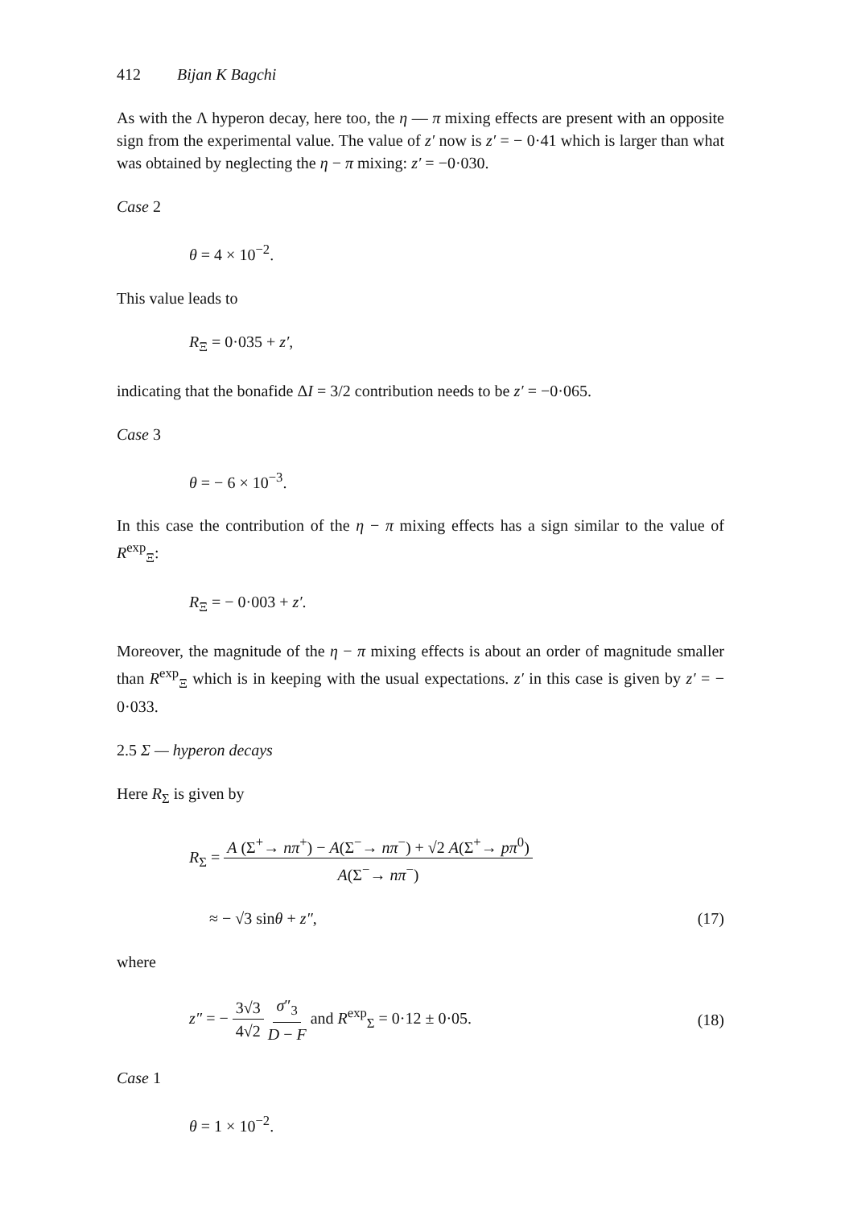412 Bijan K Bagchi
As with the Λ hyperon decay, here too, the η — π mixing effects are present with an opposite sign from the experimental value. The value of z′ now is z′ = − 0·41 which is larger than what was obtained by neglecting the η − π mixing: z′ = −0·030.
Case 2
θ = 4 × 10<sup>−2</sup>.
This value leads to
R<sub>Ξ</sub> = 0·035 + z′,
indicating that the bonafide ΔI = 3/2 contribution needs to be z′ = −0·065.
Case 3
θ = − 6 × 10<sup>−3</sup>.
In this case the contribution of the η − π mixing effects has a sign similar to the value of R<sup>exp</sup><sub>Ξ</sub>:
R<sub>Ξ</sub> = − 0·003 + z′.
Moreover, the magnitude of the η − π mixing effects is about an order of magnitude smaller than R<sup>exp</sup><sub>Ξ</sub> which is in keeping with the usual expectations. z′ in this case is given by z′ = − 0·033.
2.5 Σ — hyperon decays
Here R<sub>Σ</sub> is given by
R<sub>Σ</sub> = A (Σ<sup>+</sup>→ nπ<sup>+</sup>) − A(Σ<sup>−</sup>→ nπ<sup>−</sup>) + √2 A(Σ<sup>+</sup>→ pπ<sup>0</sup>) A(Σ<sup>−</sup>→ nπ<sup>−</sup>)
≈ − √3 sinθ + z″, (17)
where
z″ = − 3√3 4√2 σ″<sub>3</sub> D − F and R<sup>exp</sup><sub>Σ</sub> = 0·12 ± 0·05. (18)
Case 1
θ = 1 × 10<sup>−2</sup>.